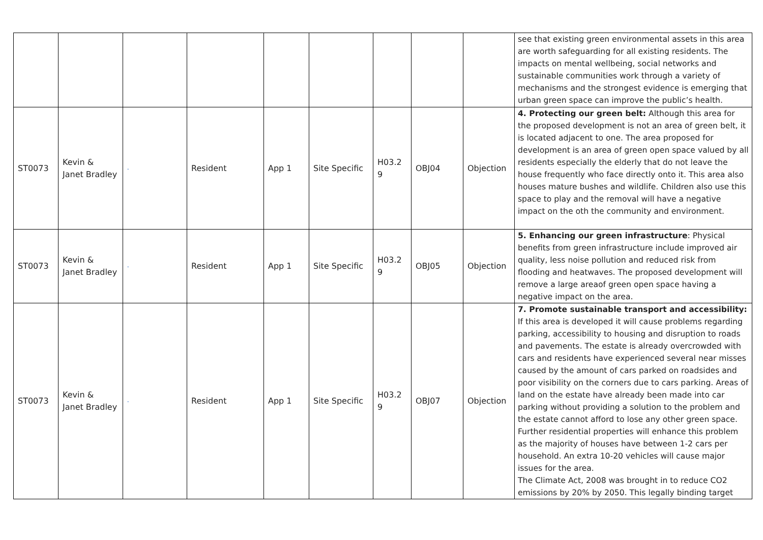| | | | | | | | | | see that existing green environmental assets in this area are worth safeguarding for all existing residents. The impacts on mental wellbeing, social networks and sustainable communities work through a variety of mechanisms and the strongest evidence is emerging that urban green space can improve the public’s health. |
| ST0073 | Kevin & Janet Bradley | - | Resident | App 1 | Site Specific | H03.2 9 | OBJ04 | Objection | 4. Protecting our green belt: Although this area for the proposed development is not an area of green belt, it is located adjacent to one. The area proposed for development is an area of green open space valued by all residents especially the elderly that do not leave the house frequently who face directly onto it. This area also houses mature bushes and wildlife. Children also use this space to play and the removal will have a negative impact on the oth the community and environment. |
| ST0073 | Kevin & Janet Bradley | - | Resident | App 1 | Site Specific | H03.2 9 | OBJ05 | Objection | 5. Enhancing our green infrastructure : Physical benefits from green infrastructure include improved air quality, less noise pollution and reduced risk from flooding and heatwaves. The proposed development will remove a large areaof green open space having a negative impact on the area. |
| ST0073 | Kevin & Janet Bradley | - | Resident | App 1 | Site Specific | H03.2 9 | OBJ07 | Objection | 7. Promote sustainable transport and accessibility: If this area is developed it will cause problems regarding parking, accessibility to housing and disruption to roads and pavements. The estate is already overcrowded with cars and residents have experienced several near misses caused by the amount of cars parked on roadsides and poor visibility on the corners due to cars parking. Areas of land on the estate have already been made into car parking without providing a solution to the problem and the estate cannot afford to lose any other green space. Further residential properties will enhance this problem as the majority of houses have between 1-2 cars per household. An extra 10-20 vehicles will cause major issues for the area. The Climate Act, 2008 was brought in to reduce CO2 emissions by 20% by 2050. This legally binding target |